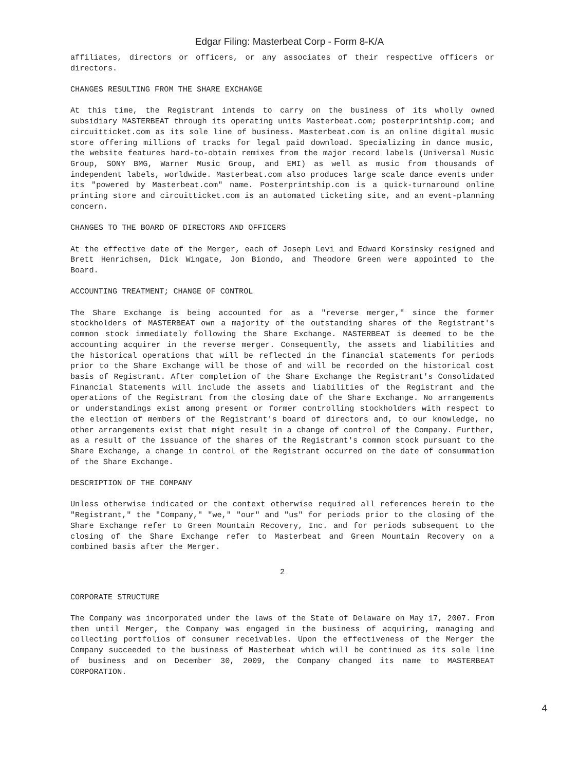Edgar Filing: Masterbeat Corp - Form 8-K/A
affiliates, directors or officers, or any associates of their respective officers or directors.
CHANGES RESULTING FROM THE SHARE EXCHANGE
At this time, the Registrant intends to carry on the business of its wholly owned subsidiary MASTERBEAT through its operating units Masterbeat.com; posterprintship.com; and circuitticket.com as its sole line of business. Masterbeat.com is an online digital music store offering millions of tracks for legal paid download. Specializing in dance music, the website features hard-to-obtain remixes from the major record labels (Universal Music Group, SONY BMG, Warner Music Group, and EMI) as well as music from thousands of independent labels, worldwide. Masterbeat.com also produces large scale dance events under its "powered by Masterbeat.com" name. Posterprintship.com is a quick-turnaround online printing store and circuitticket.com is an automated ticketing site, and an event-planning concern.
CHANGES TO THE BOARD OF DIRECTORS AND OFFICERS
At the effective date of the Merger, each of Joseph Levi and Edward Korsinsky resigned and Brett Henrichsen, Dick Wingate, Jon Biondo, and Theodore Green were appointed to the Board.
ACCOUNTING TREATMENT; CHANGE OF CONTROL
The Share Exchange is being accounted for as a "reverse merger," since the former stockholders of MASTERBEAT own a majority of the outstanding shares of the Registrant's common stock immediately following the Share Exchange. MASTERBEAT is deemed to be the accounting acquirer in the reverse merger. Consequently, the assets and liabilities and the historical operations that will be reflected in the financial statements for periods prior to the Share Exchange will be those of and will be recorded on the historical cost basis of Registrant. After completion of the Share Exchange the Registrant's Consolidated Financial Statements will include the assets and liabilities of the Registrant and the operations of the Registrant from the closing date of the Share Exchange. No arrangements or understandings exist among present or former controlling stockholders with respect to the election of members of the Registrant's board of directors and, to our knowledge, no other arrangements exist that might result in a change of control of the Company. Further, as a result of the issuance of the shares of the Registrant's common stock pursuant to the Share Exchange, a change in control of the Registrant occurred on the date of consummation of the Share Exchange.
DESCRIPTION OF THE COMPANY
Unless otherwise indicated or the context otherwise required all references herein to the "Registrant," the "Company," "we," "our" and "us" for periods prior to the closing of the Share Exchange refer to Green Mountain Recovery, Inc. and for periods subsequent to the closing of the Share Exchange refer to Masterbeat and Green Mountain Recovery on a combined basis after the Merger.
2
CORPORATE STRUCTURE
The Company was incorporated under the laws of the State of Delaware on May 17, 2007. From then until Merger, the Company was engaged in the business of acquiring, managing and collecting portfolios of consumer receivables. Upon the effectiveness of the Merger the Company succeeded to the business of Masterbeat which will be continued as its sole line of business and on December 30, 2009, the Company changed its name to MASTERBEAT CORPORATION.
4